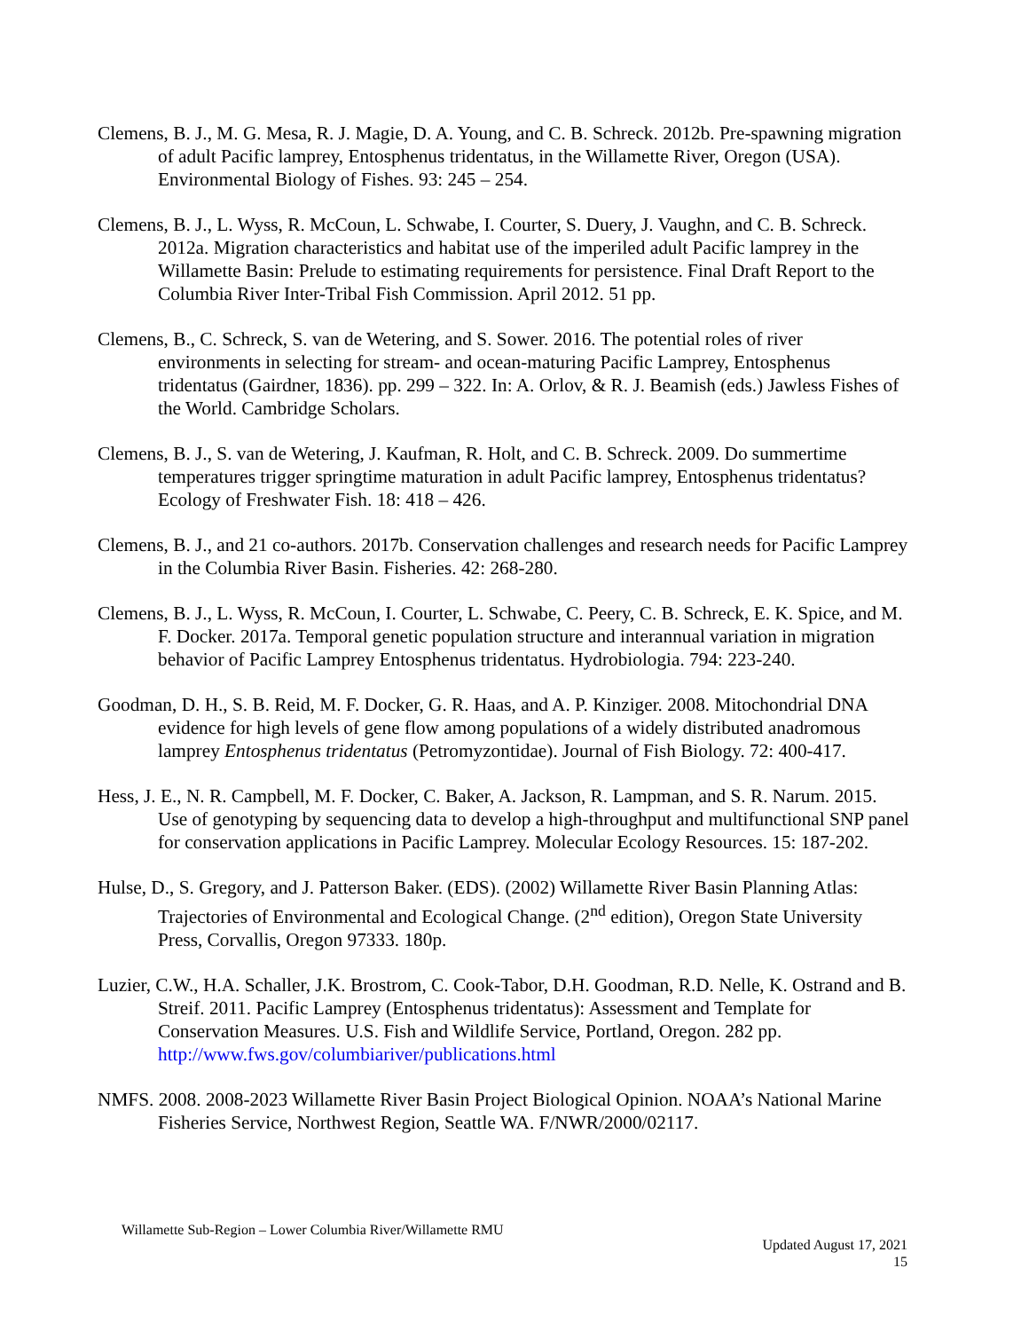Clemens, B. J., M. G. Mesa, R. J. Magie, D. A. Young, and C. B. Schreck. 2012b. Pre-spawning migration of adult Pacific lamprey, Entosphenus tridentatus, in the Willamette River, Oregon (USA). Environmental Biology of Fishes. 93: 245 – 254.
Clemens, B. J., L. Wyss, R. McCoun, L. Schwabe, I. Courter, S. Duery, J. Vaughn, and C. B. Schreck. 2012a. Migration characteristics and habitat use of the imperiled adult Pacific lamprey in the Willamette Basin: Prelude to estimating requirements for persistence. Final Draft Report to the Columbia River Inter-Tribal Fish Commission. April 2012. 51 pp.
Clemens, B., C. Schreck, S. van de Wetering, and S. Sower. 2016. The potential roles of river environments in selecting for stream- and ocean-maturing Pacific Lamprey, Entosphenus tridentatus (Gairdner, 1836). pp. 299 – 322. In: A. Orlov, & R. J. Beamish (eds.) Jawless Fishes of the World. Cambridge Scholars.
Clemens, B. J., S. van de Wetering, J. Kaufman, R. Holt, and C. B. Schreck. 2009. Do summertime temperatures trigger springtime maturation in adult Pacific lamprey, Entosphenus tridentatus? Ecology of Freshwater Fish. 18: 418 – 426.
Clemens, B. J., and 21 co-authors. 2017b. Conservation challenges and research needs for Pacific Lamprey in the Columbia River Basin. Fisheries. 42: 268-280.
Clemens, B. J., L. Wyss, R. McCoun, I. Courter, L. Schwabe, C. Peery, C. B. Schreck, E. K. Spice, and M. F. Docker. 2017a. Temporal genetic population structure and interannual variation in migration behavior of Pacific Lamprey Entosphenus tridentatus. Hydrobiologia. 794: 223-240.
Goodman, D. H., S. B. Reid, M. F. Docker, G. R. Haas, and A. P. Kinziger. 2008. Mitochondrial DNA evidence for high levels of gene flow among populations of a widely distributed anadromous lamprey Entosphenus tridentatus (Petromyzontidae). Journal of Fish Biology. 72: 400-417.
Hess, J. E., N. R. Campbell, M. F. Docker, C. Baker, A. Jackson, R. Lampman, and S. R. Narum. 2015. Use of genotyping by sequencing data to develop a high-throughput and multifunctional SNP panel for conservation applications in Pacific Lamprey. Molecular Ecology Resources. 15: 187-202.
Hulse, D., S. Gregory, and J. Patterson Baker. (EDS). (2002) Willamette River Basin Planning Atlas: Trajectories of Environmental and Ecological Change. (2<sup>nd</sup> edition), Oregon State University Press, Corvallis, Oregon 97333. 180p.
Luzier, C.W., H.A. Schaller, J.K. Brostrom, C. Cook-Tabor, D.H. Goodman, R.D. Nelle, K. Ostrand and B. Streif. 2011. Pacific Lamprey (Entosphenus tridentatus): Assessment and Template for Conservation Measures. U.S. Fish and Wildlife Service, Portland, Oregon. 282 pp. http://www.fws.gov/columbiariver/publications.html
NMFS. 2008. 2008-2023 Willamette River Basin Project Biological Opinion. NOAA’s National Marine Fisheries Service, Northwest Region, Seattle WA. F/NWR/2000/02117.
Willamette Sub-Region – Lower Columbia River/Willamette RMU
Updated August 17, 2021
15